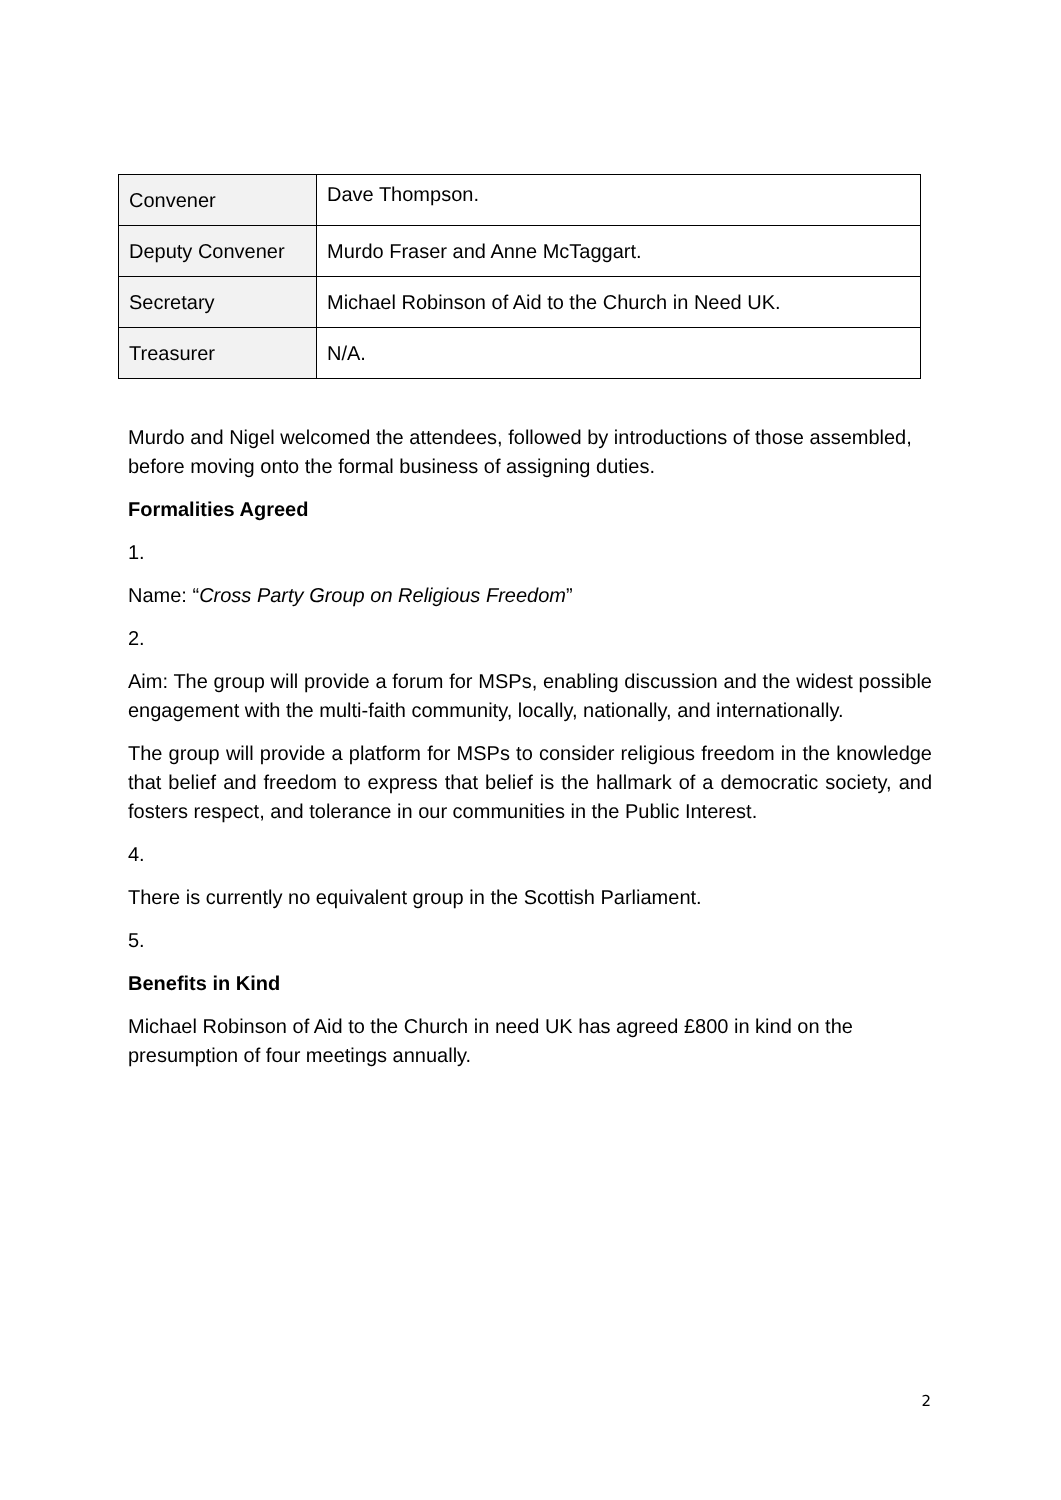| Convener | Dave Thompson. |
| Deputy Convener | Murdo Fraser and Anne McTaggart. |
| Secretary | Michael Robinson of Aid to the Church in Need UK. |
| Treasurer | N/A. |
Murdo and Nigel welcomed the attendees, followed by introductions of those assembled, before moving onto the formal business of assigning duties.
Formalities Agreed
1.
Name: “Cross Party Group on Religious Freedom”
2.
Aim: The group will provide a forum for MSPs, enabling discussion and the widest possible engagement with the multi-faith community, locally, nationally, and internationally.
The group will provide a platform for MSPs to consider religious freedom in the knowledge that belief and freedom to express that belief is the hallmark of a democratic society, and fosters respect, and tolerance in our communities in the Public Interest.
4.
There is currently no equivalent group in the Scottish Parliament.
5.
Benefits in Kind
Michael Robinson of Aid to the Church in need UK has agreed £800 in kind on the presumption of four meetings annually.
2